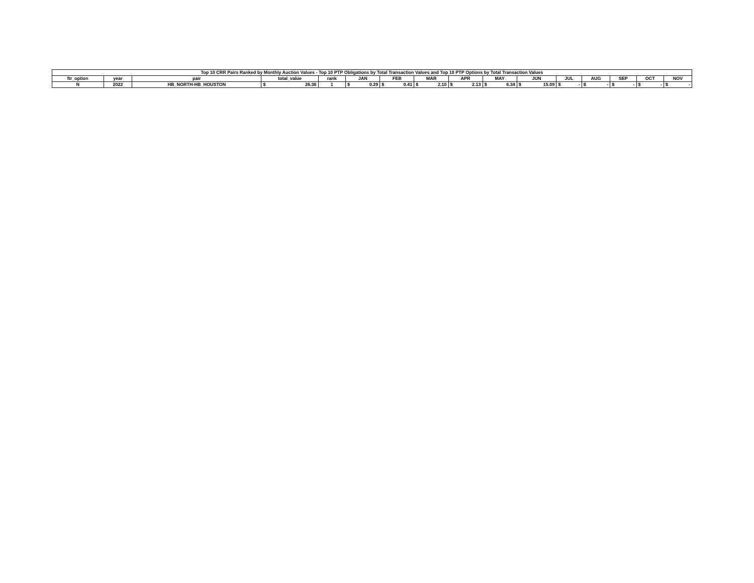| Top 10 CRR Pairs Ranked by Monthly Auction Values - Top 10 PTP Obligations by Total Transaction Values and Top 10 PTP Options by Total Transaction Values | | | | | | | | | | | | | | | | | | | | | | | | | | | |
| --- | --- | --- | --- | --- | --- | --- | --- | --- | --- | --- | --- | --- | --- | --- | --- | --- | --- | --- | --- | --- | --- | --- | --- | --- | --- | --- | --- |
| ftr_option | year | pair | total_value | | rank | JAN | | FEB | | MAR | | APR | | MAY | | JUN | | JUL | | AUG | | SEP | | OCT | | NOV | |
| N | 2022 | HB_NORTH-HB_HOUSTON | $ | 26.36 | 1 | $ | 0.29 | $ | 0.41 | $ | 2.10 | $ | 2.13 | $ | 6.34 | $ | 15.09 | $ | - | $ | - | $ | - | $ | - | $ | - |